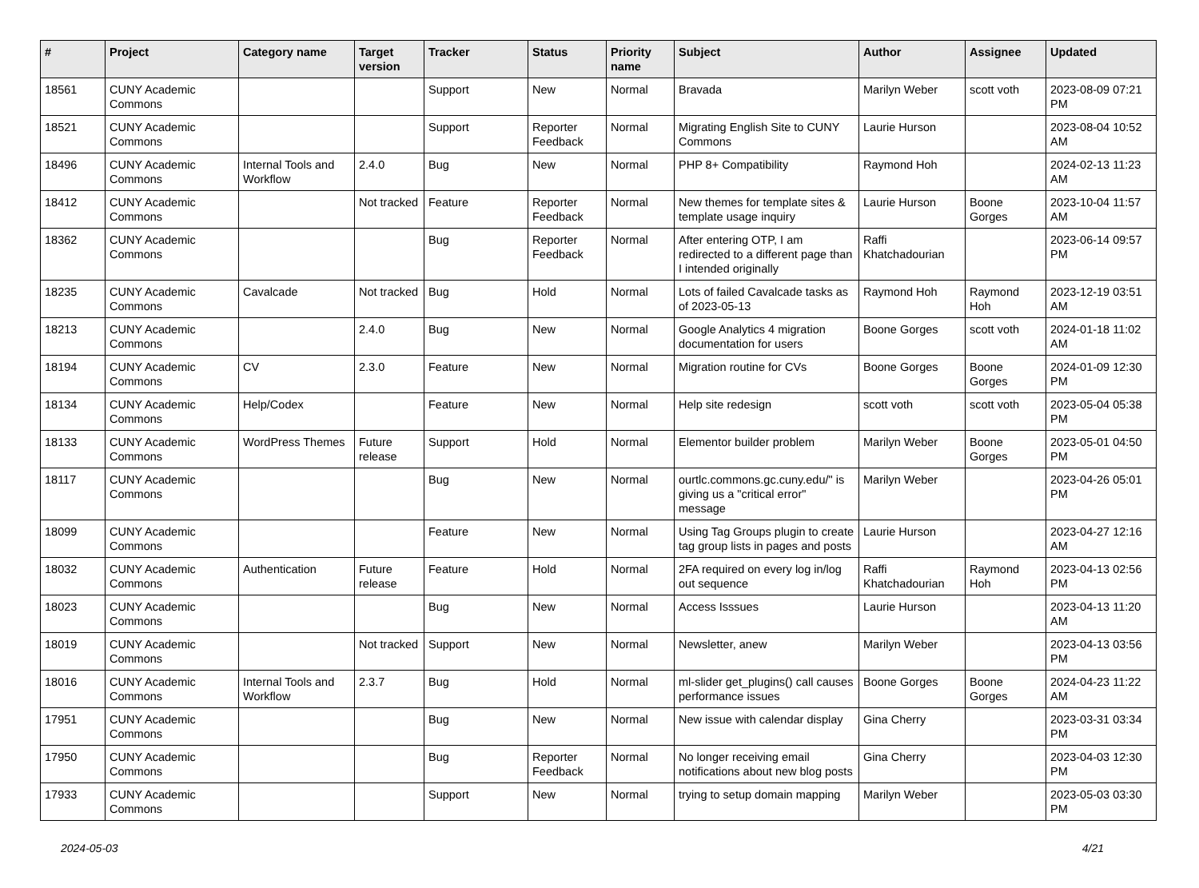| # | Project | Category name | Target version | Tracker | Status | Priority name | Subject | Author | Assignee | Updated |
| --- | --- | --- | --- | --- | --- | --- | --- | --- | --- | --- |
| 18561 | CUNY Academic Commons | | | Support | New | Normal | Bravada | Marilyn Weber | scott voth | 2023-08-09 07:21 PM |
| 18521 | CUNY Academic Commons | | | Support | Reporter Feedback | Normal | Migrating English Site to CUNY Commons | Laurie Hurson | | 2023-08-04 10:52 AM |
| 18496 | CUNY Academic Commons | Internal Tools and Workflow | 2.4.0 | Bug | New | Normal | PHP 8+ Compatibility | Raymond Hoh | | 2024-02-13 11:23 AM |
| 18412 | CUNY Academic Commons | | Not tracked | Feature | Reporter Feedback | Normal | New themes for template sites & template usage inquiry | Laurie Hurson | Boone Gorges | 2023-10-04 11:57 AM |
| 18362 | CUNY Academic Commons | | | Bug | Reporter Feedback | Normal | After entering OTP, I am redirected to a different page than I intended originally | Raffi Khatchadourian | | 2023-06-14 09:57 PM |
| 18235 | CUNY Academic Commons | Cavalcade | Not tracked | Bug | Hold | Normal | Lots of failed Cavalcade tasks as of 2023-05-13 | Raymond Hoh | Raymond Hoh | 2023-12-19 03:51 AM |
| 18213 | CUNY Academic Commons | | 2.4.0 | Bug | New | Normal | Google Analytics 4 migration documentation for users | Boone Gorges | scott voth | 2024-01-18 11:02 AM |
| 18194 | CUNY Academic Commons | CV | 2.3.0 | Feature | New | Normal | Migration routine for CVs | Boone Gorges | Boone Gorges | 2024-01-09 12:30 PM |
| 18134 | CUNY Academic Commons | Help/Codex | | Feature | New | Normal | Help site redesign | scott voth | scott voth | 2023-05-04 05:38 PM |
| 18133 | CUNY Academic Commons | WordPress Themes | Future release | Support | Hold | Normal | Elementor builder problem | Marilyn Weber | Boone Gorges | 2023-05-01 04:50 PM |
| 18117 | CUNY Academic Commons | | | Bug | New | Normal | ourtlc.commons.gc.cuny.edu/" is giving us a "critical error" message | Marilyn Weber | | 2023-04-26 05:01 PM |
| 18099 | CUNY Academic Commons | | | Feature | New | Normal | Using Tag Groups plugin to create tag group lists in pages and posts | Laurie Hurson | | 2023-04-27 12:16 AM |
| 18032 | CUNY Academic Commons | Authentication | Future release | Feature | Hold | Normal | 2FA required on every log in/log out sequence | Raffi Khatchadourian | Raymond Hoh | 2023-04-13 02:56 PM |
| 18023 | CUNY Academic Commons | | | Bug | New | Normal | Access Isssues | Laurie Hurson | | 2023-04-13 11:20 AM |
| 18019 | CUNY Academic Commons | | Not tracked | Support | New | Normal | Newsletter, anew | Marilyn Weber | | 2023-04-13 03:56 PM |
| 18016 | CUNY Academic Commons | Internal Tools and Workflow | 2.3.7 | Bug | Hold | Normal | ml-slider get_plugins() call causes performance issues | Boone Gorges | Boone Gorges | 2024-04-23 11:22 AM |
| 17951 | CUNY Academic Commons | | | Bug | New | Normal | New issue with calendar display | Gina Cherry | | 2023-03-31 03:34 PM |
| 17950 | CUNY Academic Commons | | | Bug | Reporter Feedback | Normal | No longer receiving email notifications about new blog posts | Gina Cherry | | 2023-04-03 12:30 PM |
| 17933 | CUNY Academic Commons | | | Support | New | Normal | trying to setup domain mapping | Marilyn Weber | | 2023-05-03 03:30 PM |
2024-05-03 4/21